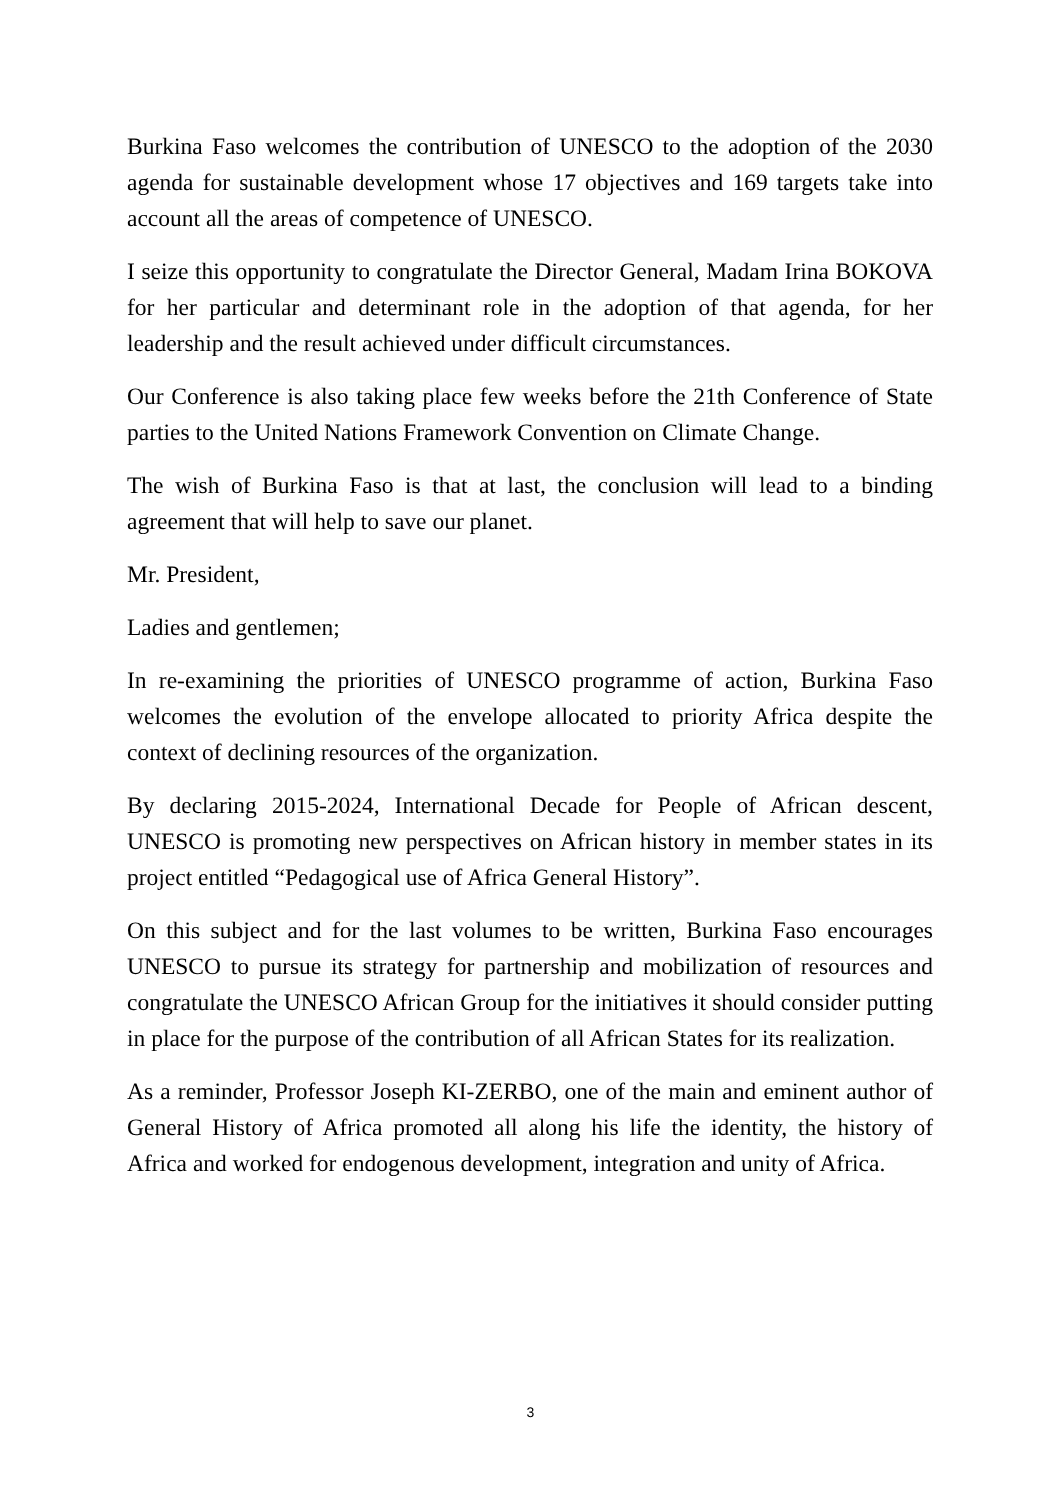Burkina Faso welcomes the contribution of UNESCO to the adoption of the 2030 agenda for sustainable development whose 17 objectives and 169 targets take into account all the areas of competence of UNESCO.
I seize this opportunity to congratulate the Director General, Madam Irina BOKOVA for her particular and determinant role in the adoption of that agenda, for her leadership and the result achieved under difficult circumstances.
Our Conference is also taking place few weeks before the 21th Conference of State parties to the United Nations Framework Convention on Climate Change.
The wish of Burkina Faso is that at last, the conclusion will lead to a binding agreement that will help to save our planet.
Mr. President,
Ladies and gentlemen;
In re-examining the priorities of UNESCO programme of action, Burkina Faso welcomes the evolution of the envelope allocated to priority Africa despite the context of declining resources of the organization.
By declaring 2015-2024, International Decade for People of African descent, UNESCO is promoting new perspectives on African history in member states in its project entitled “Pedagogical use of Africa General History”.
On this subject and for the last volumes to be written, Burkina Faso encourages UNESCO to pursue its strategy for partnership and mobilization of resources and congratulate the UNESCO African Group for the initiatives it should consider putting in place for the purpose of the contribution of all African States for its realization.
As a reminder, Professor Joseph KI-ZERBO, one of the main and eminent author of General History of Africa promoted all along his life the identity, the history of Africa and worked for endogenous development, integration and unity of Africa.
3